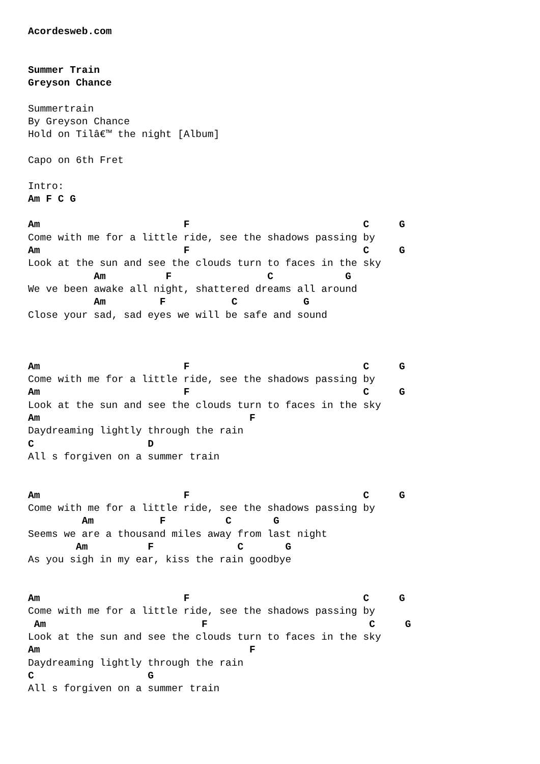Acordesweb.com


Summer Train
Greyson Chance

Summertrain
By Greyson Chance
Hold on Tilâ€™ the night [Album]

Capo on 6th Fret

Intro:
Am F C G

Am                        F                             C     G
Come with me for a little ride, see the shadows passing by
Am                        F                             C     G
Look at the sun and see the clouds turn to faces in the sky
           Am          F                C            G
We ve been awake all night, shattered dreams all around
           Am         F           C           G
Close your sad, sad eyes we will be safe and sound



Am                        F                             C     G
Come with me for a little ride, see the shadows passing by
Am                        F                             C     G
Look at the sun and see the clouds turn to faces in the sky
Am                                   F
Daydreaming lightly through the rain
C                   D
All s forgiven on a summer train


Am                        F                             C     G
Come with me for a little ride, see the shadows passing by
         Am           F          C       G
Seems we are a thousand miles away from last night
        Am          F              C       G
As you sigh in my ear, kiss the rain goodbye


Am                        F                             C     G
Come with me for a little ride, see the shadows passing by
 Am                          F                           C     G
Look at the sun and see the clouds turn to faces in the sky
Am                                   F
Daydreaming lightly through the rain
C                   G
All s forgiven on a summer train